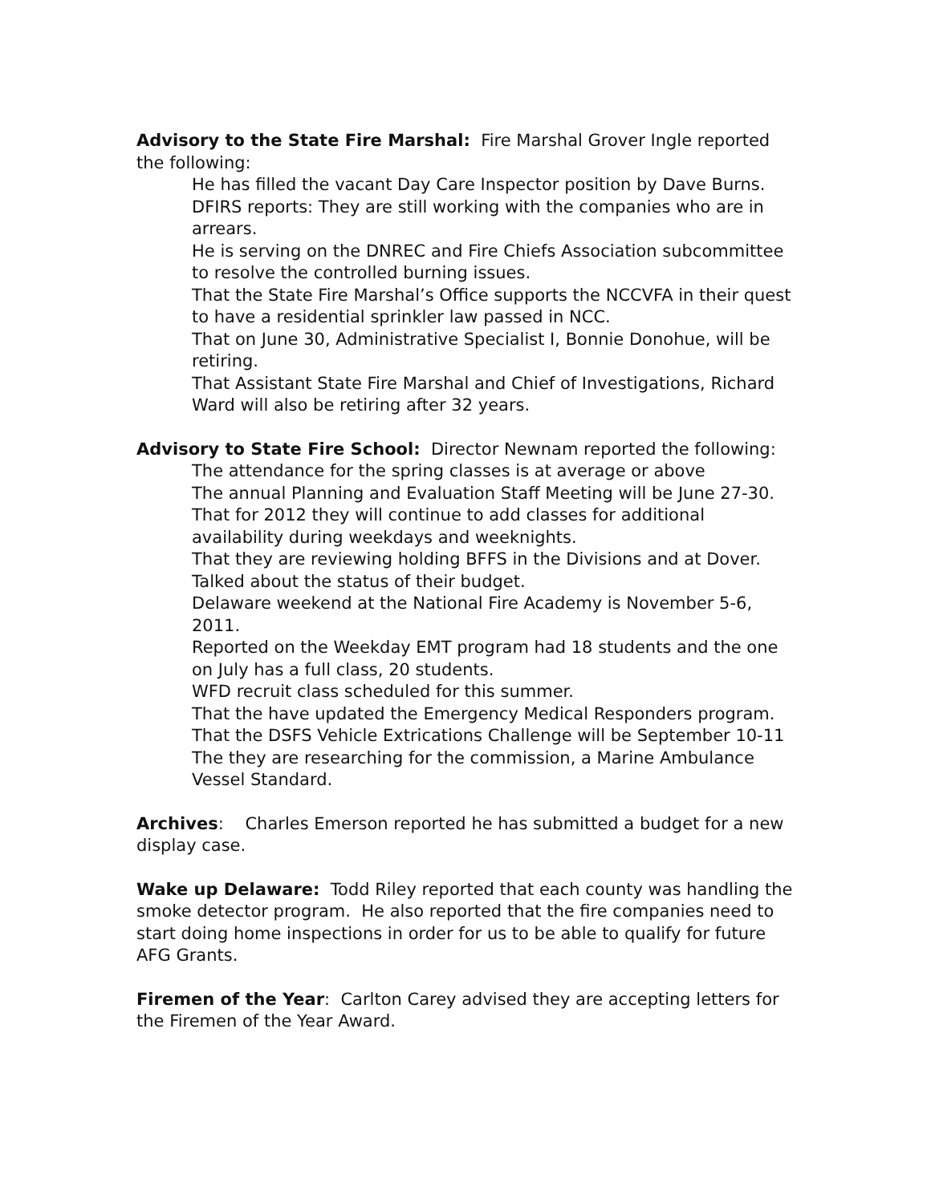Advisory to the State Fire Marshal: Fire Marshal Grover Ingle reported the following:
He has filled the vacant Day Care Inspector position by Dave Burns.
DFIRS reports: They are still working with the companies who are in arrears.
He is serving on the DNREC and Fire Chiefs Association subcommittee to resolve the controlled burning issues.
That the State Fire Marshal’s Office supports the NCCVFA in their quest to have a residential sprinkler law passed in NCC.
That on June 30, Administrative Specialist I, Bonnie Donohue, will be retiring.
That Assistant State Fire Marshal and Chief of Investigations, Richard Ward will also be retiring after 32 years.
Advisory to State Fire School: Director Newnam reported the following:
The attendance for the spring classes is at average or above
The annual Planning and Evaluation Staff Meeting will be June 27-30.
That for 2012 they will continue to add classes for additional availability during weekdays and weeknights.
That they are reviewing holding BFFS in the Divisions and at Dover.
Talked about the status of their budget.
Delaware weekend at the National Fire Academy is November 5-6, 2011.
Reported on the Weekday EMT program had 18 students and the one on July has a full class, 20 students.
WFD recruit class scheduled for this summer.
That the have updated the Emergency Medical Responders program.
That the DSFS Vehicle Extrications Challenge will be September 10-11
The they are researching for the commission, a Marine Ambulance Vessel Standard.
Archives: Charles Emerson reported he has submitted a budget for a new display case.
Wake up Delaware: Todd Riley reported that each county was handling the smoke detector program. He also reported that the fire companies need to start doing home inspections in order for us to be able to qualify for future AFG Grants.
Firemen of the Year: Carlton Carey advised they are accepting letters for the Firemen of the Year Award.